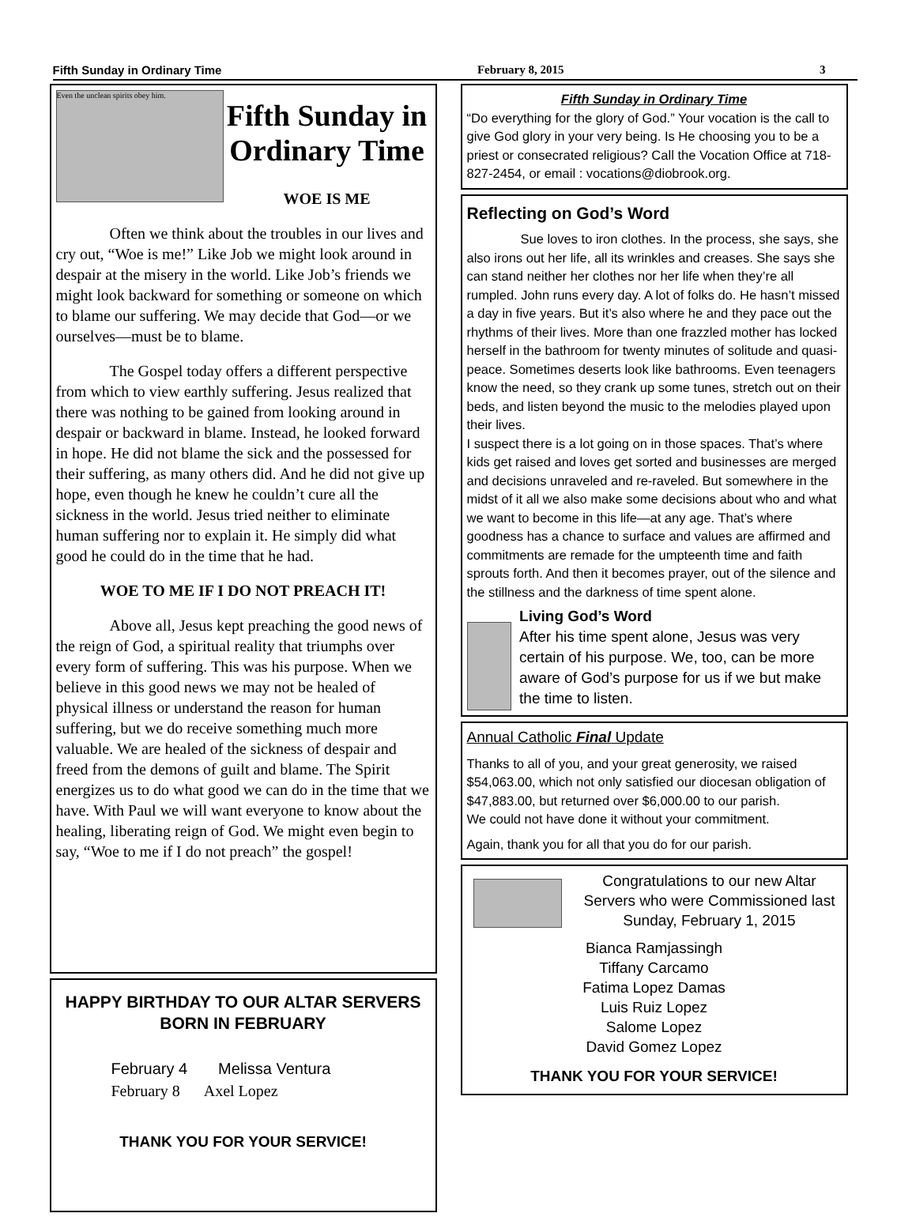Fifth Sunday in Ordinary Time February 8, 2015 3
Even the unclean spirits obey him.
Fifth Sunday in Ordinary Time
WOE IS ME
Often we think about the troubles in our lives and cry out, “Woe is me!” Like Job we might look around in despair at the misery in the world. Like Job’s friends we might look backward for something or someone on which to blame our suffering. We may decide that God—or we ourselves—must be to blame.
The Gospel today offers a different perspective from which to view earthly suffering. Jesus realized that there was nothing to be gained from looking around in despair or backward in blame. Instead, he looked forward in hope. He did not blame the sick and the possessed for their suffering, as many others did. And he did not give up hope, even though he knew he couldn’t cure all the sickness in the world. Jesus tried neither to eliminate human suffering nor to explain it. He simply did what good he could do in the time that he had.
WOE TO ME IF I DO NOT PREACH IT!
Above all, Jesus kept preaching the good news of the reign of God, a spiritual reality that triumphs over every form of suffering. This was his purpose. When we believe in this good news we may not be healed of physical illness or understand the reason for human suffering, but we do receive something much more valuable. We are healed of the sickness of despair and freed from the demons of guilt and blame. The Spirit energizes us to do what good we can do in the time that we have. With Paul we will want everyone to know about the healing, liberating reign of God. We might even begin to say, “Woe to me if I do not preach” the gospel!
HAPPY BIRTHDAY TO OUR ALTAR SERVERS
BORN IN FEBRUARY
February 4 Melissa Ventura
February 8 Axel Lopez
THANK YOU FOR YOUR SERVICE!
Fifth Sunday in Ordinary Time
“Do everything for the glory of God.” Your vocation is the call to give God glory in your very being. Is He choosing you to be a priest or consecrated religious? Call the Vocation Office at 718-827-2454, or email : vocations@diobrook.org.
Reflecting on God’s Word
Sue loves to iron clothes. In the process, she says, she also irons out her life, all its wrinkles and creases. She says she can stand neither her clothes nor her life when they’re all rumpled. John runs every day. A lot of folks do. He hasn’t missed a day in five years. But it’s also where he and they pace out the rhythms of their lives. More than one frazzled mother has locked herself in the bathroom for twenty minutes of solitude and quasi-peace. Sometimes deserts look like bathrooms. Even teenagers know the need, so they crank up some tunes, stretch out on their beds, and listen beyond the music to the melodies played upon their lives.
I suspect there is a lot going on in those spaces. That’s where kids get raised and loves get sorted and businesses are merged and decisions unraveled and re-raveled. But somewhere in the midst of it all we also make some decisions about who and what we want to become in this life—at any age. That’s where goodness has a chance to surface and values are affirmed and commitments are remade for the umpteenth time and faith sprouts forth. And then it becomes prayer, out of the silence and the stillness and the darkness of time spent alone.
Living God’s Word
After his time spent alone, Jesus was very certain of his purpose. We, too, can be more aware of God’s purpose for us if we but make the time to listen.
Annual Catholic Final Update
Thanks to all of you, and your great generosity, we raised $54,063.00, which not only satisfied our diocesan obligation of $47,883.00, but returned over $6,000.00 to our parish.
We could not have done it without your commitment.
Again, thank you for all that you do for our parish.
Congratulations to our new Altar Servers who were Commissioned last Sunday, February 1, 2015
Bianca Ramjassingh
Tiffany Carcamo
Fatima Lopez Damas
Luis Ruiz Lopez
Salome Lopez
David Gomez Lopez
THANK YOU FOR YOUR SERVICE!